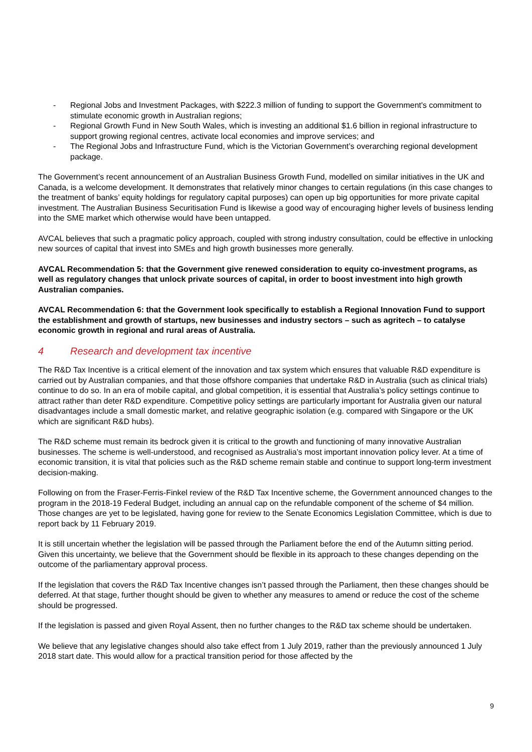- Regional Jobs and Investment Packages, with $222.3 million of funding to support the Government's commitment to stimulate economic growth in Australian regions;
- Regional Growth Fund in New South Wales, which is investing an additional $1.6 billion in regional infrastructure to support growing regional centres, activate local economies and improve services; and
- The Regional Jobs and Infrastructure Fund, which is the Victorian Government’s overarching regional development package.
The Government’s recent announcement of an Australian Business Growth Fund, modelled on similar initiatives in the UK and Canada, is a welcome development. It demonstrates that relatively minor changes to certain regulations (in this case changes to the treatment of banks’ equity holdings for regulatory capital purposes) can open up big opportunities for more private capital investment. The Australian Business Securitisation Fund is likewise a good way of encouraging higher levels of business lending into the SME market which otherwise would have been untapped.
AVCAL believes that such a pragmatic policy approach, coupled with strong industry consultation, could be effective in unlocking new sources of capital that invest into SMEs and high growth businesses more generally.
AVCAL Recommendation 5: that the Government give renewed consideration to equity co-investment programs, as well as regulatory changes that unlock private sources of capital, in order to boost investment into high growth Australian companies.
AVCAL Recommendation 6: that the Government look specifically to establish a Regional Innovation Fund to support the establishment and growth of startups, new businesses and industry sectors – such as agritech – to catalyse economic growth in regional and rural areas of Australia.
4 Research and development tax incentive
The R&D Tax Incentive is a critical element of the innovation and tax system which ensures that valuable R&D expenditure is carried out by Australian companies, and that those offshore companies that undertake R&D in Australia (such as clinical trials) continue to do so. In an era of mobile capital, and global competition, it is essential that Australia’s policy settings continue to attract rather than deter R&D expenditure. Competitive policy settings are particularly important for Australia given our natural disadvantages include a small domestic market, and relative geographic isolation (e.g. compared with Singapore or the UK which are significant R&D hubs).
The R&D scheme must remain its bedrock given it is critical to the growth and functioning of many innovative Australian businesses. The scheme is well-understood, and recognised as Australia’s most important innovation policy lever. At a time of economic transition, it is vital that policies such as the R&D scheme remain stable and continue to support long-term investment decision-making.
Following on from the Fraser-Ferris-Finkel review of the R&D Tax Incentive scheme, the Government announced changes to the program in the 2018-19 Federal Budget, including an annual cap on the refundable component of the scheme of $4 million. Those changes are yet to be legislated, having gone for review to the Senate Economics Legislation Committee, which is due to report back by 11 February 2019.
It is still uncertain whether the legislation will be passed through the Parliament before the end of the Autumn sitting period. Given this uncertainty, we believe that the Government should be flexible in its approach to these changes depending on the outcome of the parliamentary approval process.
If the legislation that covers the R&D Tax Incentive changes isn’t passed through the Parliament, then these changes should be deferred. At that stage, further thought should be given to whether any measures to amend or reduce the cost of the scheme should be progressed.
If the legislation is passed and given Royal Assent, then no further changes to the R&D tax scheme should be undertaken.
We believe that any legislative changes should also take effect from 1 July 2019, rather than the previously announced 1 July 2018 start date. This would allow for a practical transition period for those affected by the
9